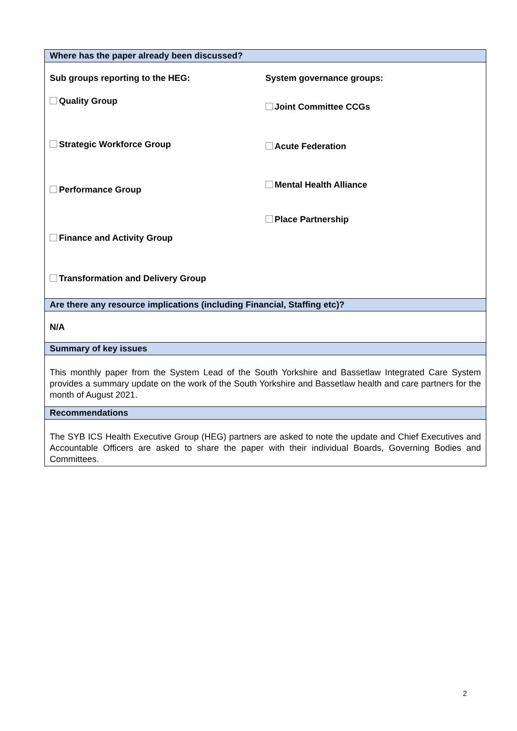| Where has the paper already been discussed? |
| Sub groups reporting to the HEG: Quality Group Strategic Workforce Group Performance Group Finance and Activity Group Transformation and Delivery Group System governance groups: Joint Committee CCGs Acute Federation Mental Health Alliance Place Partnership |
| Are there any resource implications (including Financial, Staffing etc)? |
| N/A |
| Summary of key issues |
| This monthly paper from the System Lead of the South Yorkshire and Bassetlaw Integrated Care System provides a summary update on the work of the South Yorkshire and Bassetlaw health and care partners for the month of August 2021. |
| Recommendations |
| The SYB ICS Health Executive Group (HEG) partners are asked to note the update and Chief Executives and Accountable Officers are asked to share the paper with their individual Boards, Governing Bodies and Committees. |
2